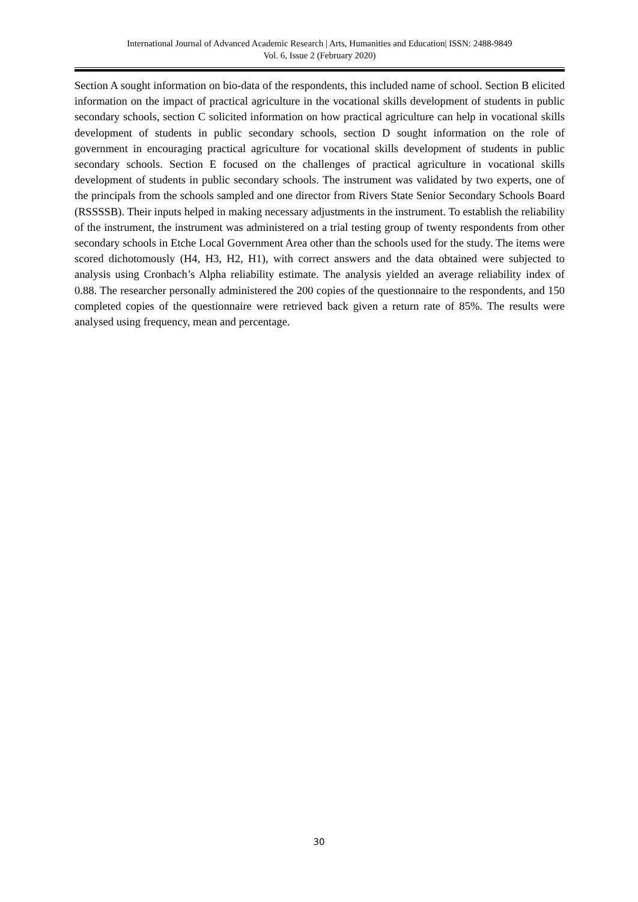International Journal of Advanced Academic Research | Arts, Humanities and Education| ISSN: 2488-9849
Vol. 6, Issue 2 (February 2020)
Section A sought information on bio-data of the respondents, this included name of school. Section B elicited information on the impact of practical agriculture in the vocational skills development of students in public secondary schools, section C solicited information on how practical agriculture can help in vocational skills development of students in public secondary schools, section D sought information on the role of government in encouraging practical agriculture for vocational skills development of students in public secondary schools. Section E focused on the challenges of practical agriculture in vocational skills development of students in public secondary schools. The instrument was validated by two experts, one of the principals from the schools sampled and one director from Rivers State Senior Secondary Schools Board (RSSSSB). Their inputs helped in making necessary adjustments in the instrument. To establish the reliability of the instrument, the instrument was administered on a trial testing group of twenty respondents from other secondary schools in Etche Local Government Area other than the schools used for the study. The items were scored dichotomously (H4, H3, H2, H1), with correct answers and the data obtained were subjected to analysis using Cronbach’s Alpha reliability estimate. The analysis yielded an average reliability index of 0.88. The researcher personally administered the 200 copies of the questionnaire to the respondents, and 150 completed copies of the questionnaire were retrieved back given a return rate of 85%. The results were analysed using frequency, mean and percentage.
30